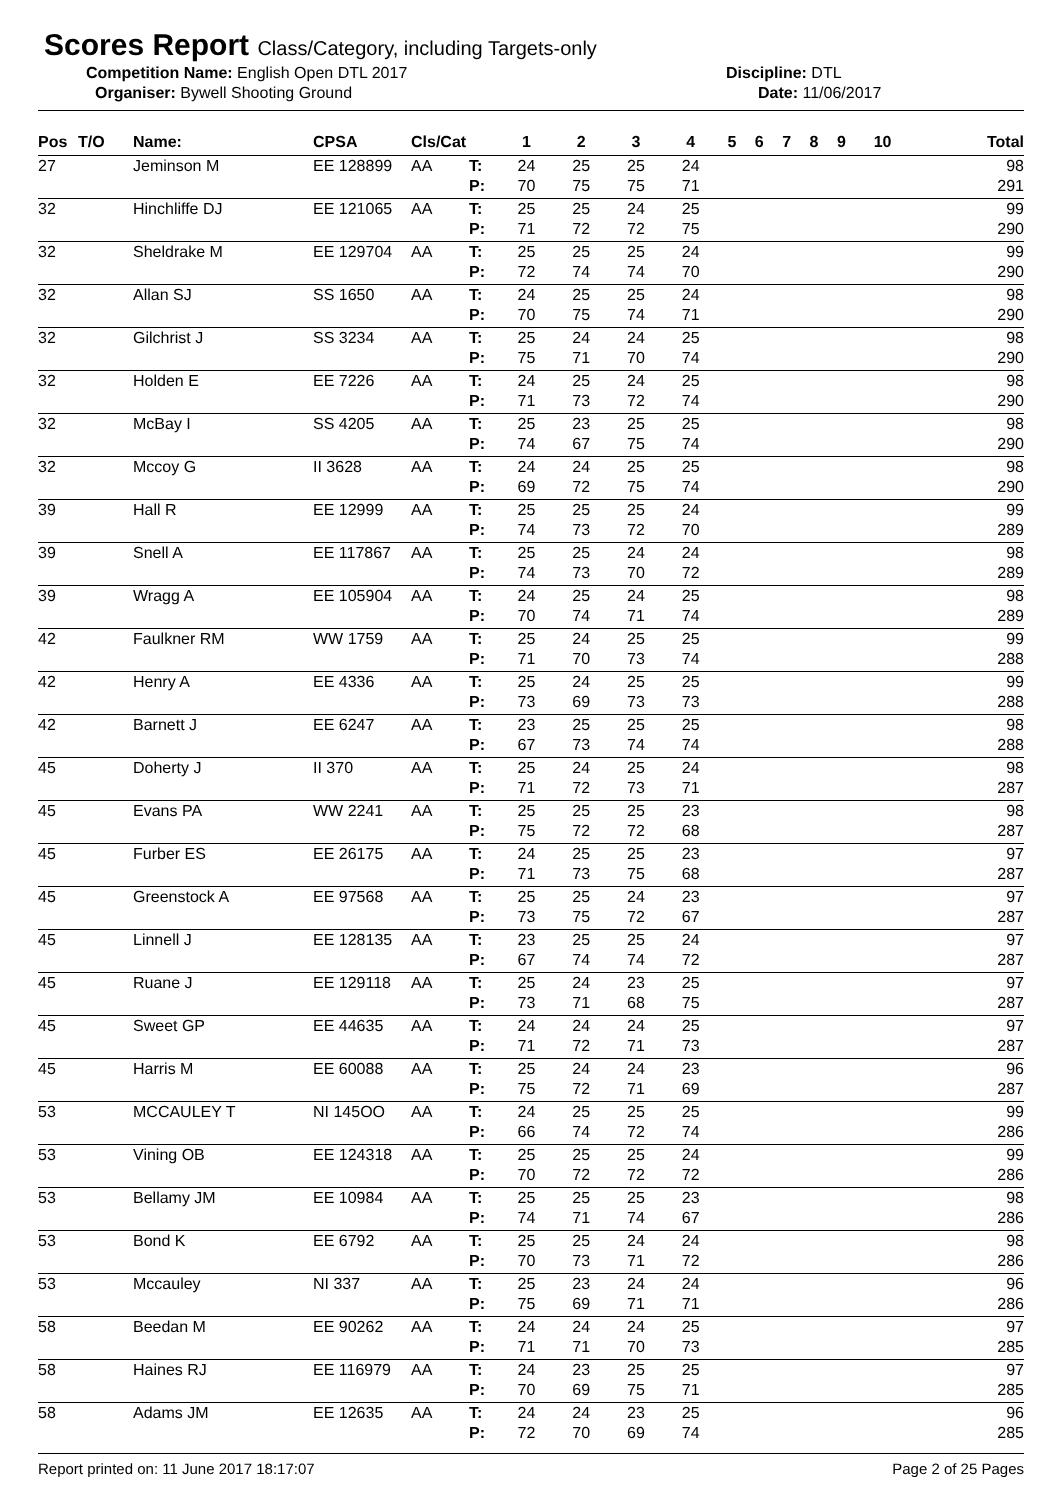Scores Report Class/Category, including Targets-only
Competition Name: English Open DTL 2017 Discipline: DTL
Organiser: Bywell Shooting Ground Date: 11/06/2017
| Pos | T/O | Name: | CPSA | Cls/Cat | | 1 | 2 | 3 | 4 | 5 | 6 | 7 | 8 | 9 | 10 | Total |
| --- | --- | --- | --- | --- | --- | --- | --- | --- | --- | --- | --- | --- | --- | --- | --- | --- |
| 27 | | Jeminson M | EE 128899 | AA | T: | 24 | 25 | 25 | 24 | | | | | | | 98 |
| | | | | | P: | 70 | 75 | 75 | 71 | | | | | | | 291 |
| 32 | | Hinchliffe DJ | EE 121065 | AA | T: | 25 | 25 | 24 | 25 | | | | | | | 99 |
| | | | | | P: | 71 | 72 | 72 | 75 | | | | | | | 290 |
| 32 | | Sheldrake M | EE 129704 | AA | T: | 25 | 25 | 25 | 24 | | | | | | | 99 |
| | | | | | P: | 72 | 74 | 74 | 70 | | | | | | | 290 |
| 32 | | Allan SJ | SS 1650 | AA | T: | 24 | 25 | 25 | 24 | | | | | | | 98 |
| | | | | | P: | 70 | 75 | 74 | 71 | | | | | | | 290 |
| 32 | | Gilchrist J | SS 3234 | AA | T: | 25 | 24 | 24 | 25 | | | | | | | 98 |
| | | | | | P: | 75 | 71 | 70 | 74 | | | | | | | 290 |
| 32 | | Holden E | EE 7226 | AA | T: | 24 | 25 | 24 | 25 | | | | | | | 98 |
| | | | | | P: | 71 | 73 | 72 | 74 | | | | | | | 290 |
| 32 | | McBay I | SS 4205 | AA | T: | 25 | 23 | 25 | 25 | | | | | | | 98 |
| | | | | | P: | 74 | 67 | 75 | 74 | | | | | | | 290 |
| 32 | | Mccoy G | II 3628 | AA | T: | 24 | 24 | 25 | 25 | | | | | | | 98 |
| | | | | | P: | 69 | 72 | 75 | 74 | | | | | | | 290 |
| 39 | | Hall R | EE 12999 | AA | T: | 25 | 25 | 25 | 24 | | | | | | | 99 |
| | | | | | P: | 74 | 73 | 72 | 70 | | | | | | | 289 |
| 39 | | Snell A | EE 117867 | AA | T: | 25 | 25 | 24 | 24 | | | | | | | 98 |
| | | | | | P: | 74 | 73 | 70 | 72 | | | | | | | 289 |
| 39 | | Wragg A | EE 105904 | AA | T: | 24 | 25 | 24 | 25 | | | | | | | 98 |
| | | | | | P: | 70 | 74 | 71 | 74 | | | | | | | 289 |
| 42 | | Faulkner RM | WW 1759 | AA | T: | 25 | 24 | 25 | 25 | | | | | | | 99 |
| | | | | | P: | 71 | 70 | 73 | 74 | | | | | | | 288 |
| 42 | | Henry A | EE 4336 | AA | T: | 25 | 24 | 25 | 25 | | | | | | | 99 |
| | | | | | P: | 73 | 69 | 73 | 73 | | | | | | | 288 |
| 42 | | Barnett J | EE 6247 | AA | T: | 23 | 25 | 25 | 25 | | | | | | | 98 |
| | | | | | P: | 67 | 73 | 74 | 74 | | | | | | | 288 |
| 45 | | Doherty J | II 370 | AA | T: | 25 | 24 | 25 | 24 | | | | | | | 98 |
| | | | | | P: | 71 | 72 | 73 | 71 | | | | | | | 287 |
| 45 | | Evans PA | WW 2241 | AA | T: | 25 | 25 | 25 | 23 | | | | | | | 98 |
| | | | | | P: | 75 | 72 | 72 | 68 | | | | | | | 287 |
| 45 | | Furber ES | EE 26175 | AA | T: | 24 | 25 | 25 | 23 | | | | | | | 97 |
| | | | | | P: | 71 | 73 | 75 | 68 | | | | | | | 287 |
| 45 | | Greenstock A | EE 97568 | AA | T: | 25 | 25 | 24 | 23 | | | | | | | 97 |
| | | | | | P: | 73 | 75 | 72 | 67 | | | | | | | 287 |
| 45 | | Linnell J | EE 128135 | AA | T: | 23 | 25 | 25 | 24 | | | | | | | 97 |
| | | | | | P: | 67 | 74 | 74 | 72 | | | | | | | 287 |
| 45 | | Ruane J | EE 129118 | AA | T: | 25 | 24 | 23 | 25 | | | | | | | 97 |
| | | | | | P: | 73 | 71 | 68 | 75 | | | | | | | 287 |
| 45 | | Sweet GP | EE 44635 | AA | T: | 24 | 24 | 24 | 25 | | | | | | | 97 |
| | | | | | P: | 71 | 72 | 71 | 73 | | | | | | | 287 |
| 45 | | Harris M | EE 60088 | AA | T: | 25 | 24 | 24 | 23 | | | | | | | 96 |
| | | | | | P: | 75 | 72 | 71 | 69 | | | | | | | 287 |
| 53 | | MCCAULEY T | NI 145OO | AA | T: | 24 | 25 | 25 | 25 | | | | | | | 99 |
| | | | | | P: | 66 | 74 | 72 | 74 | | | | | | | 286 |
| 53 | | Vining OB | EE 124318 | AA | T: | 25 | 25 | 25 | 24 | | | | | | | 99 |
| | | | | | P: | 70 | 72 | 72 | 72 | | | | | | | 286 |
| 53 | | Bellamy JM | EE 10984 | AA | T: | 25 | 25 | 25 | 23 | | | | | | | 98 |
| | | | | | P: | 74 | 71 | 74 | 67 | | | | | | | 286 |
| 53 | | Bond K | EE 6792 | AA | T: | 25 | 25 | 24 | 24 | | | | | | | 98 |
| | | | | | P: | 70 | 73 | 71 | 72 | | | | | | | 286 |
| 53 | | Mccauley | NI 337 | AA | T: | 25 | 23 | 24 | 24 | | | | | | | 96 |
| | | | | | P: | 75 | 69 | 71 | 71 | | | | | | | 286 |
| 58 | | Beedan M | EE 90262 | AA | T: | 24 | 24 | 24 | 25 | | | | | | | 97 |
| | | | | | P: | 71 | 71 | 70 | 73 | | | | | | | 285 |
| 58 | | Haines RJ | EE 116979 | AA | T: | 24 | 23 | 25 | 25 | | | | | | | 97 |
| | | | | | P: | 70 | 69 | 75 | 71 | | | | | | | 285 |
| 58 | | Adams JM | EE 12635 | AA | T: | 24 | 24 | 23 | 25 | | | | | | | 96 |
| | | | | | P: | 72 | 70 | 69 | 74 | | | | | | | 285 |
Report printed on: 11 June 2017 18:17:07 Page 2 of 25 Pages